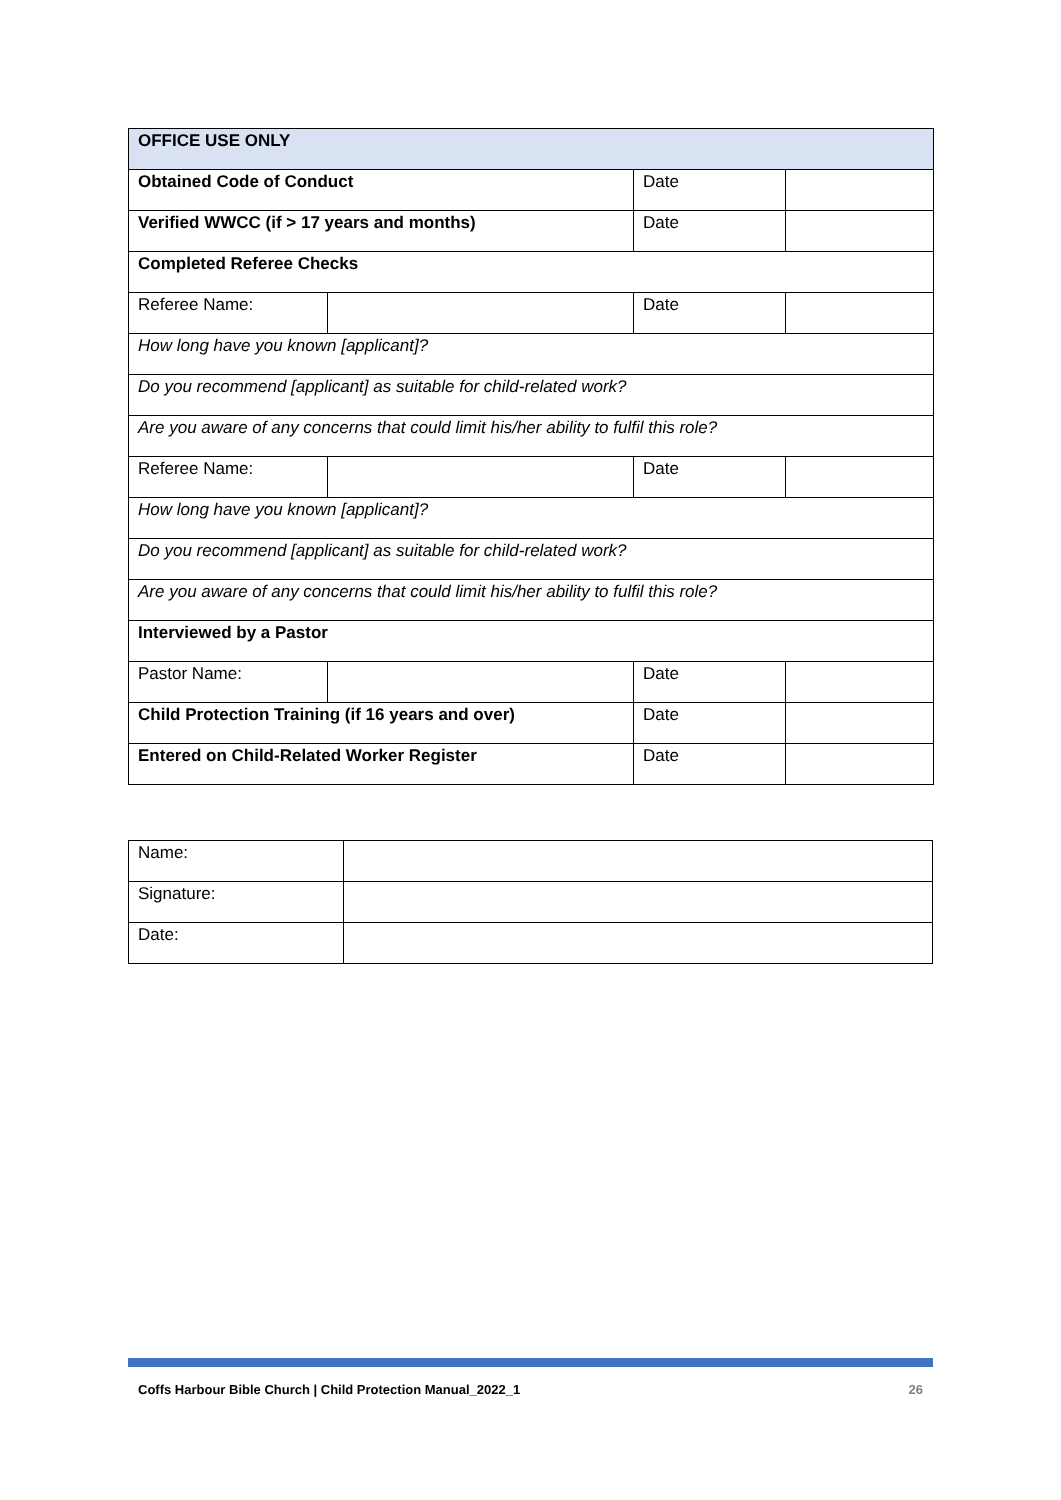| OFFICE USE ONLY | | | |
| Obtained Code of Conduct | | Date | |
| Verified WWCC (if > 17 years and months) | | Date | |
| Completed Referee Checks | | | |
| Referee Name: | | Date | |
| How long have you known [applicant]? | | | |
| Do you recommend [applicant] as suitable for child-related work? | | | |
| Are you aware of any concerns that could limit his/her ability to fulfil this role? | | | |
| Referee Name: | | Date | |
| How long have you known [applicant]? | | | |
| Do you recommend [applicant] as suitable for child-related work? | | | |
| Are you aware of any concerns that could limit his/her ability to fulfil this role? | | | |
| Interviewed by a Pastor | | | |
| Pastor Name: | | Date | |
| Child Protection Training (if 16 years and over) | | Date | |
| Entered on Child-Related Worker Register | | Date | |
| Name: | |
| Signature: | |
| Date: | |
Coffs Harbour Bible Church | Child Protection Manual_2022_1 26